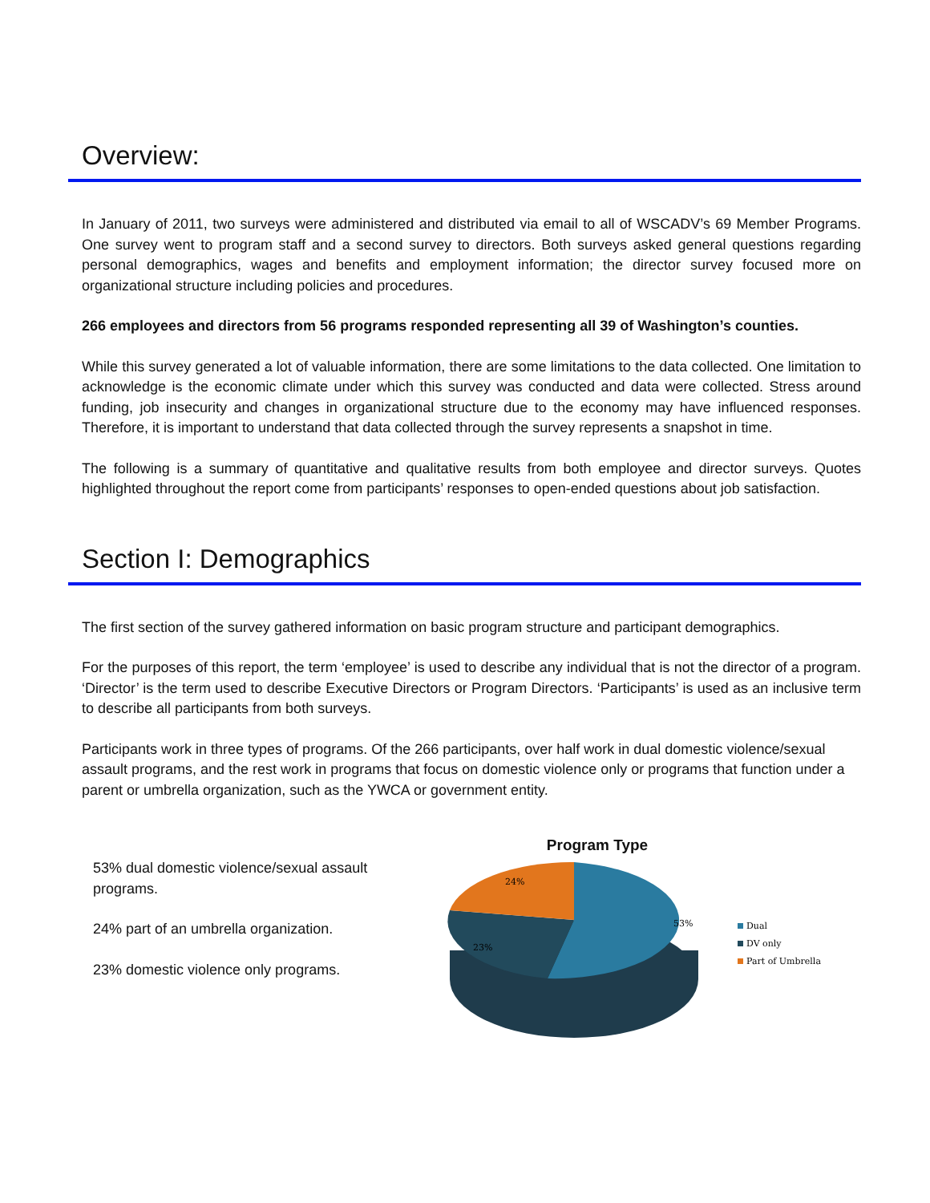Overview:
In January of 2011, two surveys were administered and distributed via email to all of WSCADV’s 69 Member Programs. One survey went to program staff and a second survey to directors. Both surveys asked general questions regarding personal demographics, wages and benefits and employment information; the director survey focused more on organizational structure including policies and procedures.
266 employees and directors from 56 programs responded representing all 39 of Washington’s counties.
While this survey generated a lot of valuable information, there are some limitations to the data collected. One limitation to acknowledge is the economic climate under which this survey was conducted and data were collected. Stress around funding, job insecurity and changes in organizational structure due to the economy may have influenced responses. Therefore, it is important to understand that data collected through the survey represents a snapshot in time.
The following is a summary of quantitative and qualitative results from both employee and director surveys. Quotes highlighted throughout the report come from participants’ responses to open-ended questions about job satisfaction.
Section I: Demographics
The first section of the survey gathered information on basic program structure and participant demographics.
For the purposes of this report, the term ‘employee’ is used to describe any individual that is not the director of a program. ‘Director’ is the term used to describe Executive Directors or Program Directors. ‘Participants’ is used as an inclusive term to describe all participants from both surveys.
Participants work in three types of programs. Of the 266 participants, over half work in dual domestic violence/sexual assault programs, and the rest work in programs that focus on domestic violence only or programs that function under a parent or umbrella organization, such as the YWCA or government entity.
53% dual domestic violence/sexual assault programs.
24% part of an umbrella organization.
23% domestic violence only programs.
Program Type
53%
23%
24%
Dual
DV only
Part of Umbrella